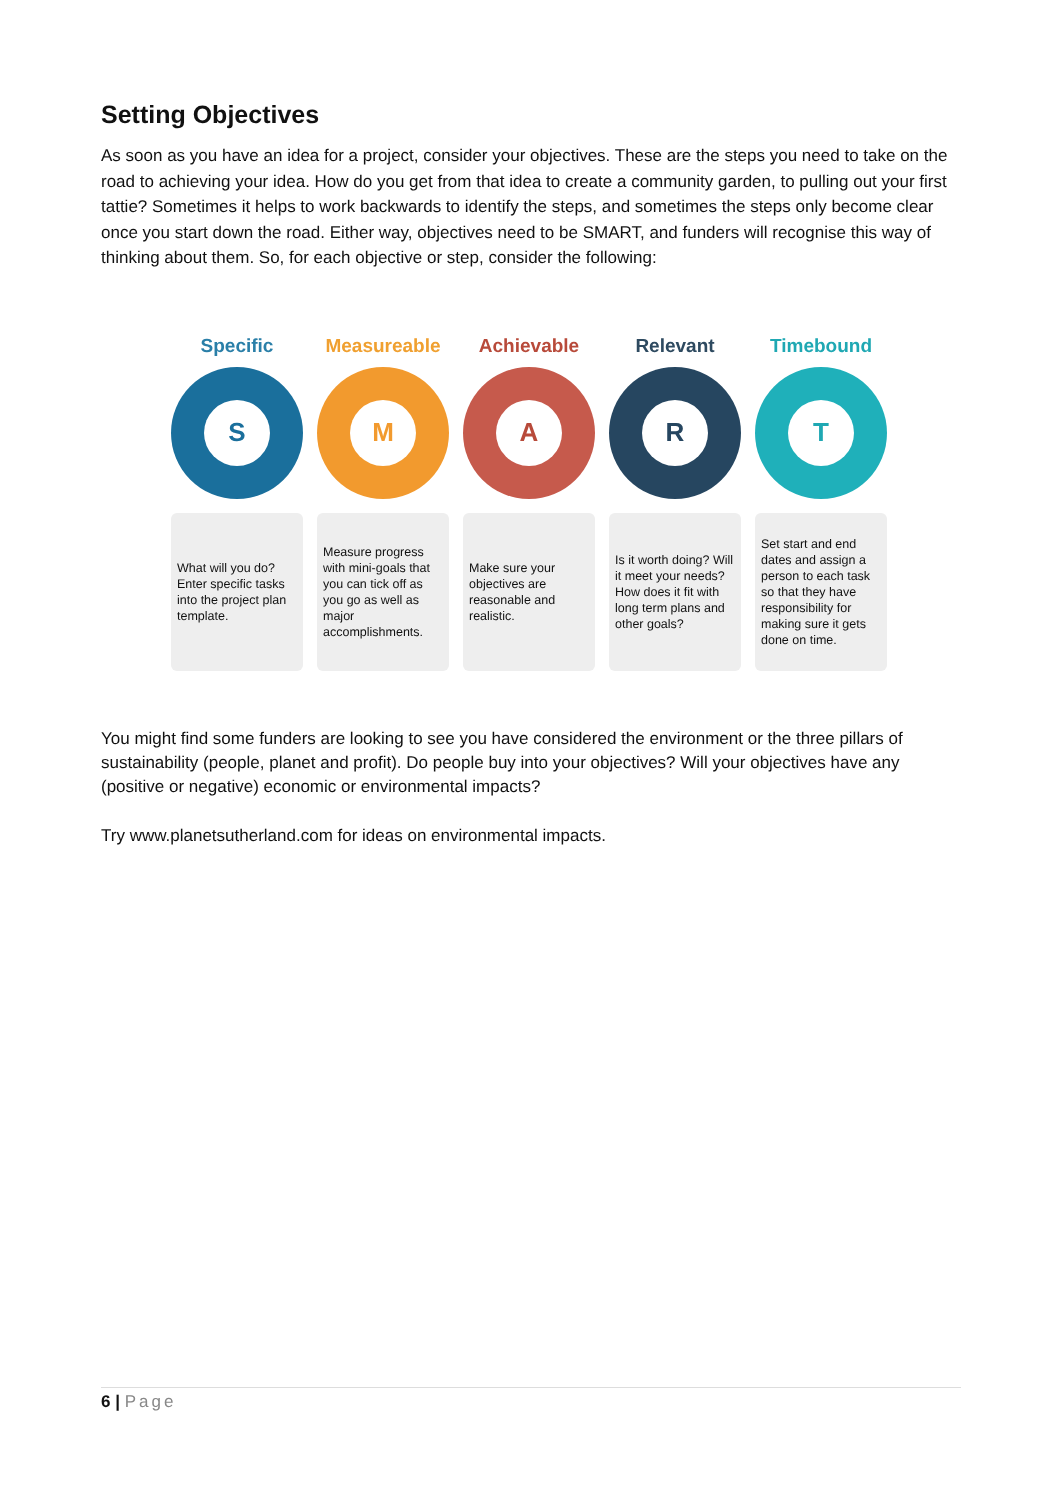Setting Objectives
As soon as you have an idea for a project, consider your objectives. These are the steps you need to take on the road to achieving your idea. How do you get from that idea to create a community garden, to pulling out your first tattie? Sometimes it helps to work backwards to identify the steps, and sometimes the steps only become clear once you start down the road. Either way, objectives need to be SMART, and funders will recognise this way of thinking about them. So, for each objective or step, consider the following:
Specific
S
What will you do? Enter specific tasks into the project plan template.
Measureable
M
Measure progress with mini-goals that you can tick off as you go as well as major accomplishments.
Achievable
A
Make sure your objectives are reasonable and realistic.
Relevant
R
Is it worth doing? Will it meet your needs? How does it fit with long term plans and other goals?
Timebound
T
Set start and end dates and assign a person to each task so that they have responsibility for making sure it gets done on time.
You might find some funders are looking to see you have considered the environment or the three pillars of sustainability (people, planet and profit). Do people buy into your objectives? Will your objectives have any (positive or negative) economic or environmental impacts?
Try www.planetsutherland.com for ideas on environmental impacts.
6 | Page